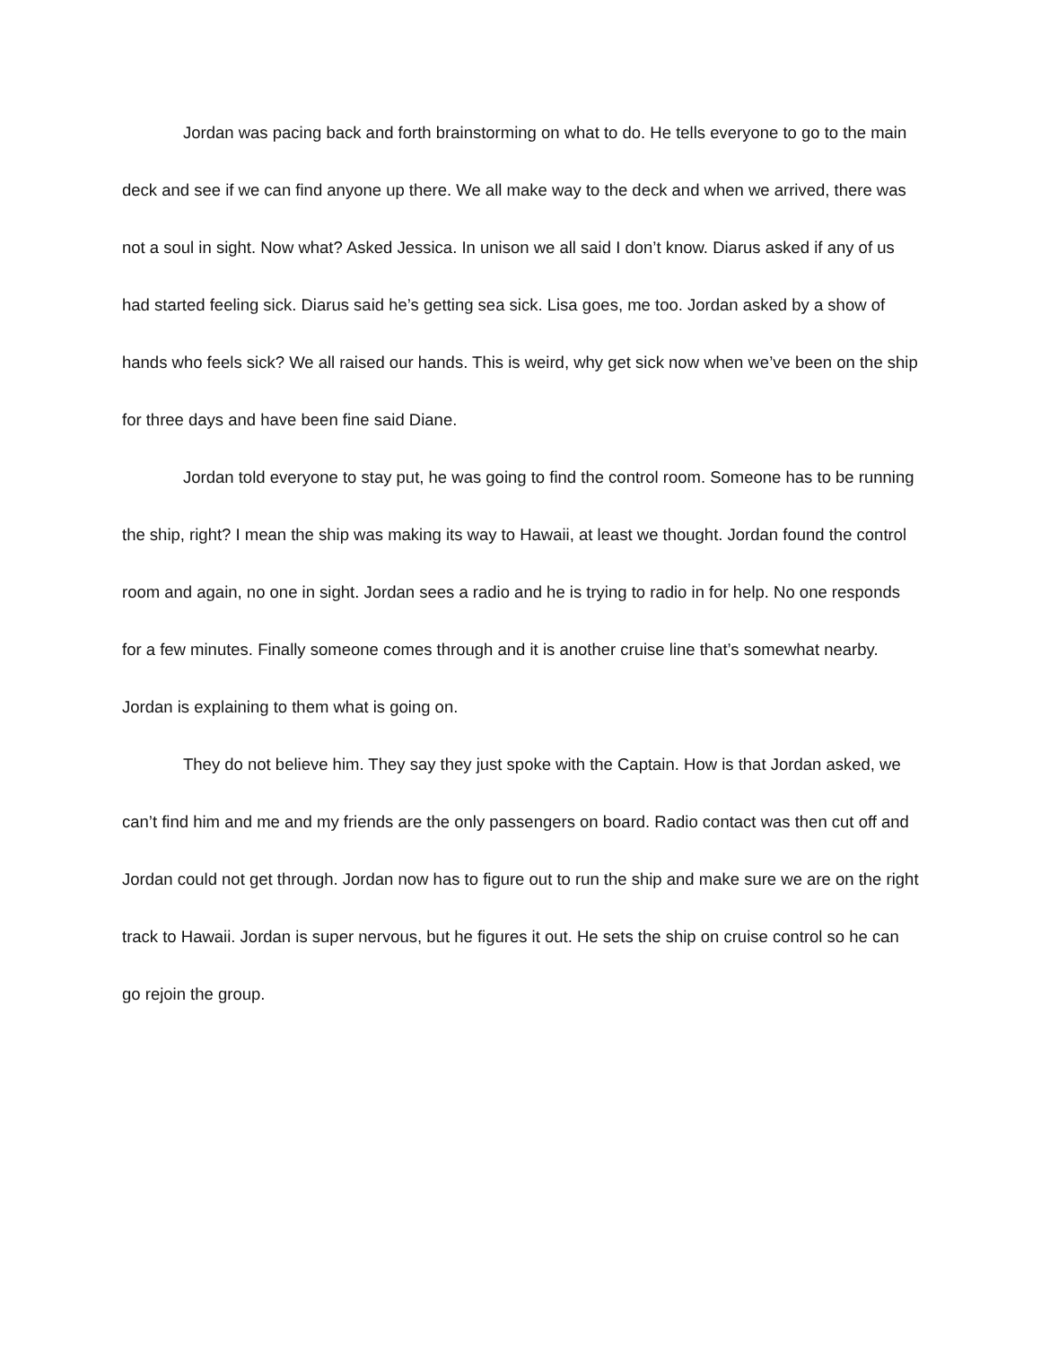Jordan was pacing back and forth brainstorming on what to do. He tells everyone to go to the main deck and see if we can find anyone up there. We all make way to the deck and when we arrived, there was not a soul in sight. Now what? Asked Jessica. In unison we all said I don’t know. Diarus asked if any of us had started feeling sick. Diarus said he’s getting sea sick. Lisa goes, me too. Jordan asked by a show of hands who feels sick? We all raised our hands. This is weird, why get sick now when we’ve been on the ship for three days and have been fine said Diane.
Jordan told everyone to stay put, he was going to find the control room. Someone has to be running the ship, right? I mean the ship was making its way to Hawaii, at least we thought. Jordan found the control room and again, no one in sight. Jordan sees a radio and he is trying to radio in for help. No one responds for a few minutes. Finally someone comes through and it is another cruise line that’s somewhat nearby. Jordan is explaining to them what is going on.
They do not believe him. They say they just spoke with the Captain. How is that Jordan asked, we can’t find him and me and my friends are the only passengers on board. Radio contact was then cut off and Jordan could not get through. Jordan now has to figure out to run the ship and make sure we are on the right track to Hawaii. Jordan is super nervous, but he figures it out. He sets the ship on cruise control so he can go rejoin the group.